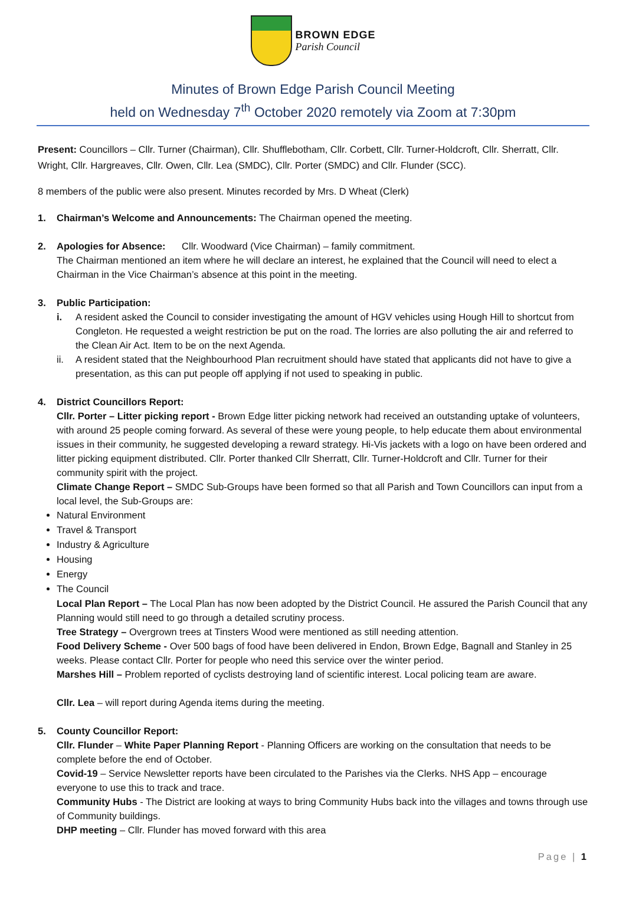BROWN EDGE
Parish Council
Minutes of Brown Edge Parish Council Meeting
held on Wednesday 7<sup>th</sup> October 2020 remotely via Zoom at 7:30pm
Present: Councillors – Cllr. Turner (Chairman), Cllr. Shufflebotham, Cllr. Corbett, Cllr. Turner-Holdcroft, Cllr. Sherratt, Cllr. Wright, Cllr. Hargreaves, Cllr. Owen, Cllr. Lea (SMDC), Cllr. Porter (SMDC) and Cllr. Flunder (SCC).
8 members of the public were also present. Minutes recorded by Mrs. D Wheat (Clerk)
1. Chairman’s Welcome and Announcements: The Chairman opened the meeting.
2. Apologies for Absence: Cllr. Woodward (Vice Chairman) – family commitment.
The Chairman mentioned an item where he will declare an interest, he explained that the Council will need to elect a Chairman in the Vice Chairman’s absence at this point in the meeting.
3. Public Participation:
i. A resident asked the Council to consider investigating the amount of HGV vehicles using Hough Hill to shortcut from Congleton. He requested a weight restriction be put on the road. The lorries are also polluting the air and referred to the Clean Air Act. Item to be on the next Agenda.
ii. A resident stated that the Neighbourhood Plan recruitment should have stated that applicants did not have to give a presentation, as this can put people off applying if not used to speaking in public.
4. District Councillors Report:
Cllr. Porter – Litter picking report - Brown Edge litter picking network had received an outstanding uptake of volunteers, with around 25 people coming forward. As several of these were young people, to help educate them about environmental issues in their community, he suggested developing a reward strategy. Hi-Vis jackets with a logo on have been ordered and litter picking equipment distributed. Cllr. Porter thanked Cllr Sherratt, Cllr. Turner-Holdcroft and Cllr. Turner for their community spirit with the project.
Climate Change Report – SMDC Sub-Groups have been formed so that all Parish and Town Councillors can input from a local level, the Sub-Groups are:
Natural Environment
Travel & Transport
Industry & Agriculture
Housing
Energy
The Council
Local Plan Report – The Local Plan has now been adopted by the District Council. He assured the Parish Council that any Planning would still need to go through a detailed scrutiny process.
Tree Strategy – Overgrown trees at Tinsters Wood were mentioned as still needing attention.
Food Delivery Scheme - Over 500 bags of food have been delivered in Endon, Brown Edge, Bagnall and Stanley in 25 weeks. Please contact Cllr. Porter for people who need this service over the winter period.
Marshes Hill – Problem reported of cyclists destroying land of scientific interest. Local policing team are aware.
Cllr. Lea – will report during Agenda items during the meeting.
5. County Councillor Report:
Cllr. Flunder – White Paper Planning Report - Planning Officers are working on the consultation that needs to be complete before the end of October.
Covid-19 – Service Newsletter reports have been circulated to the Parishes via the Clerks. NHS App – encourage everyone to use this to track and trace.
Community Hubs - The District are looking at ways to bring Community Hubs back into the villages and towns through use of Community buildings.
DHP meeting – Cllr. Flunder has moved forward with this area
Page | 1